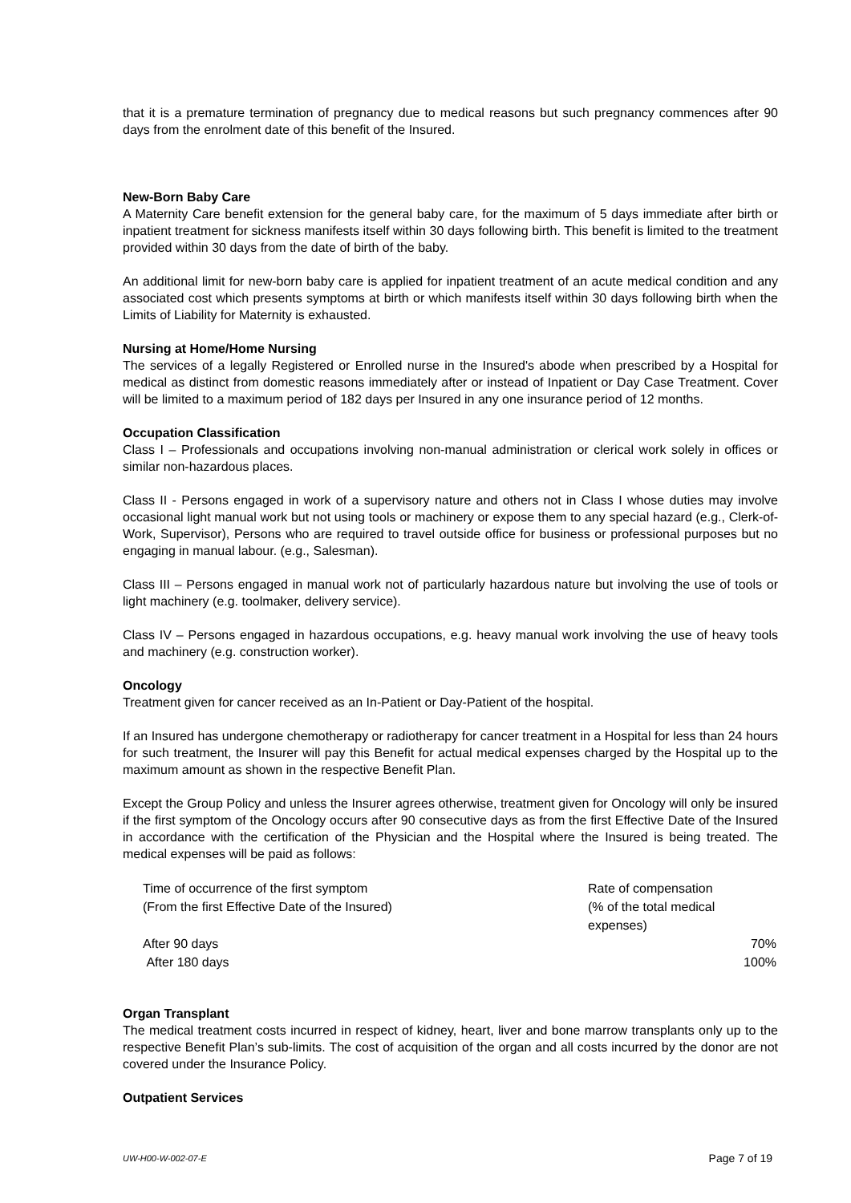that it is a premature termination of pregnancy due to medical reasons but such pregnancy commences after 90 days from the enrolment date of this benefit of the Insured.
New-Born Baby Care
A Maternity Care benefit extension for the general baby care, for the maximum of 5 days immediate after birth or inpatient treatment for sickness manifests itself within 30 days following birth. This benefit is limited to the treatment provided within 30 days from the date of birth of the baby.
An additional limit for new-born baby care is applied for inpatient treatment of an acute medical condition and any associated cost which presents symptoms at birth or which manifests itself within 30 days following birth when the Limits of Liability for Maternity is exhausted.
Nursing at Home/Home Nursing
The services of a legally Registered or Enrolled nurse in the Insured's abode when prescribed by a Hospital for medical as distinct from domestic reasons immediately after or instead of Inpatient or Day Case Treatment. Cover will be limited to a maximum period of 182 days per Insured in any one insurance period of 12 months.
Occupation Classification
Class I – Professionals and occupations involving non-manual administration or clerical work solely in offices or similar non-hazardous places.
Class II - Persons engaged in work of a supervisory nature and others not in Class I whose duties may involve occasional light manual work but not using tools or machinery or expose them to any special hazard (e.g., Clerk-of-Work, Supervisor), Persons who are required to travel outside office for business or professional purposes but no engaging in manual labour. (e.g., Salesman).
Class III – Persons engaged in manual work not of particularly hazardous nature but involving the use of tools or light machinery (e.g. toolmaker, delivery service).
Class IV – Persons engaged in hazardous occupations, e.g. heavy manual work involving the use of heavy tools and machinery (e.g. construction worker).
Oncology
Treatment given for cancer received as an In-Patient or Day-Patient of the hospital.
If an Insured has undergone chemotherapy or radiotherapy for cancer treatment in a Hospital for less than 24 hours for such treatment, the Insurer will pay this Benefit for actual medical expenses charged by the Hospital up to the maximum amount as shown in the respective Benefit Plan.
Except the Group Policy and unless the Insurer agrees otherwise, treatment given for Oncology will only be insured if the first symptom of the Oncology occurs after 90 consecutive days as from the first Effective Date of the Insured in accordance with the certification of the Physician and the Hospital where the Insured is being treated. The medical expenses will be paid as follows:
| Time of occurrence of the first symptom (From the first Effective Date of the Insured) | Rate of compensation (% of the total medical expenses) |
| After 90 days | 70% |
| After 180 days | 100% |
Organ Transplant
The medical treatment costs incurred in respect of kidney, heart, liver and bone marrow transplants only up to the respective Benefit Plan’s sub-limits. The cost of acquisition of the organ and all costs incurred by the donor are not covered under the Insurance Policy.
Outpatient Services
UW-H00-W-002-07-E Page 7 of 19